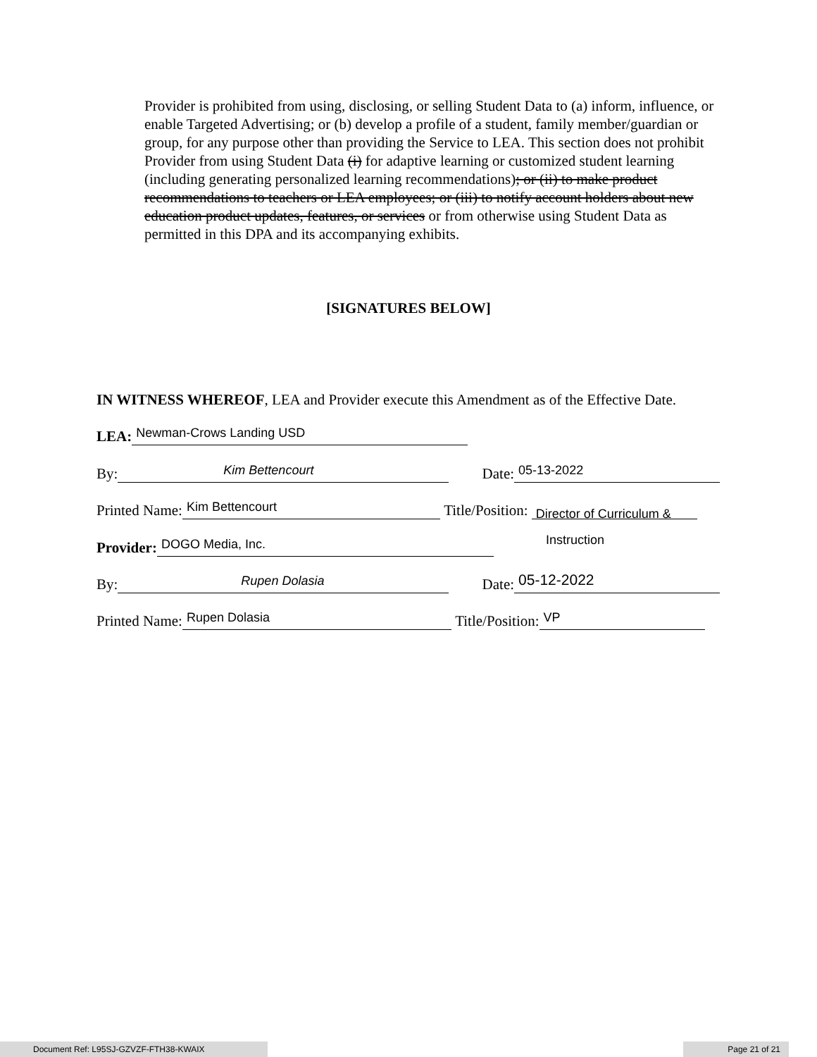Provider is prohibited from using, disclosing, or selling Student Data to (a) inform, influence, or enable Targeted Advertising; or (b) develop a profile of a student, family member/guardian or group, for any purpose other than providing the Service to LEA. This section does not prohibit Provider from using Student Data (i) for adaptive learning or customized student learning (including generating personalized learning recommendations); or (ii) to make product recommendations to teachers or LEA employees; or (iii) to notify account holders about new education product updates, features, or services or from otherwise using Student Data as permitted in this DPA and its accompanying exhibits.
[SIGNATURES BELOW]
IN WITNESS WHEREOF, LEA and Provider execute this Amendment as of the Effective Date.
LEA: Newman-Crows Landing USD
By: Kim Bettencourt Date: 05-13-2022
Printed Name: Kim Bettencourt Title/Position: Director of Curriculum &
Instruction
Provider: DOGO Media, Inc.
By: Rupen Dolasia Date: 05-12-2022
Printed Name: Rupen Dolasia Title/Position: VP
Document Ref: L95SJ-GZVZF-FTH38-KWAIX Page 21 of 21